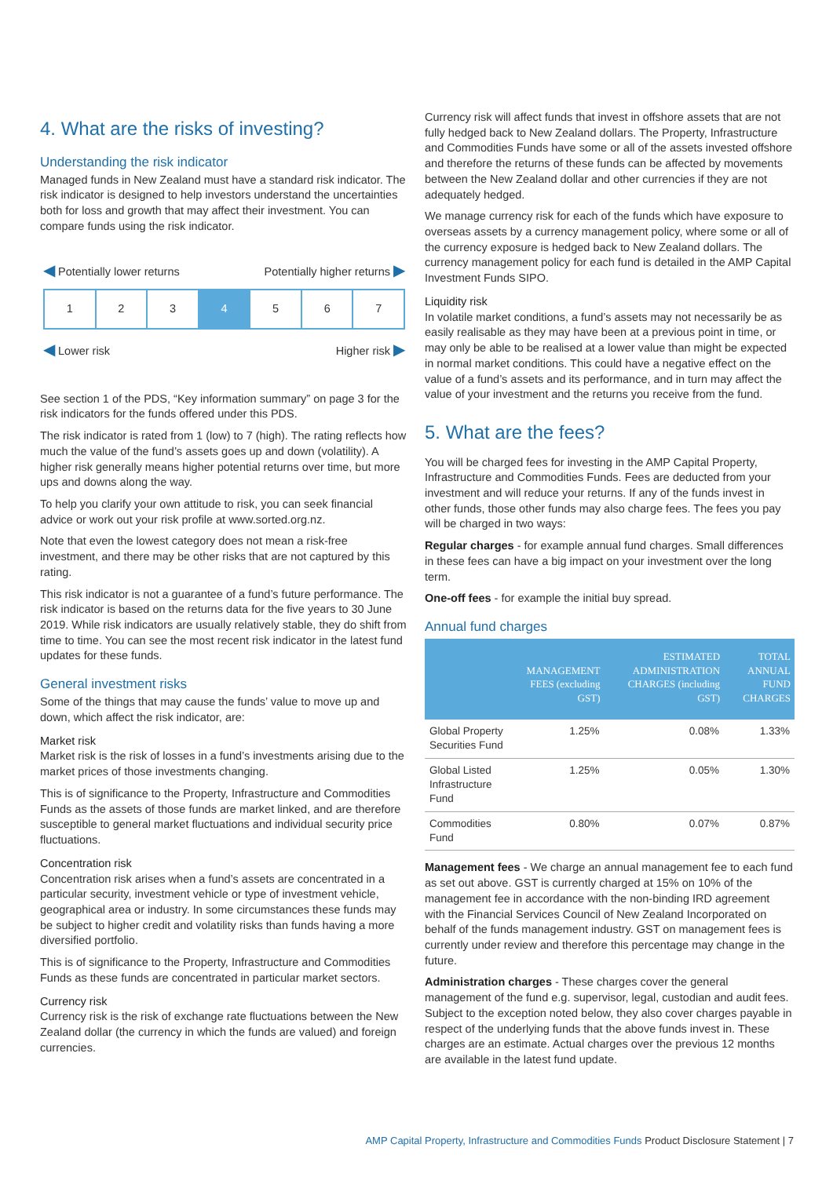4. What are the risks of investing?
Understanding the risk indicator
Managed funds in New Zealand must have a standard risk indicator. The risk indicator is designed to help investors understand the uncertainties both for loss and growth that may affect their investment. You can compare funds using the risk indicator.
◀ Potentially lower returns Potentially higher returns ▶
1 2 3 4 5 6 7
◀ Lower risk Higher risk ▶
See section 1 of the PDS, “Key information summary” on page 3 for the risk indicators for the funds offered under this PDS.
The risk indicator is rated from 1 (low) to 7 (high). The rating reflects how much the value of the fund’s assets goes up and down (volatility). A higher risk generally means higher potential returns over time, but more ups and downs along the way.
To help you clarify your own attitude to risk, you can seek financial advice or work out your risk profile at www.sorted.org.nz.
Note that even the lowest category does not mean a risk-free investment, and there may be other risks that are not captured by this rating.
This risk indicator is not a guarantee of a fund’s future performance. The risk indicator is based on the returns data for the five years to 30 June 2019. While risk indicators are usually relatively stable, they do shift from time to time. You can see the most recent risk indicator in the latest fund updates for these funds.
General investment risks
Some of the things that may cause the funds’ value to move up and down, which affect the risk indicator, are:
Market risk
Market risk is the risk of losses in a fund’s investments arising due to the market prices of those investments changing.
This is of significance to the Property, Infrastructure and Commodities Funds as the assets of those funds are market linked, and are therefore susceptible to general market fluctuations and individual security price fluctuations.
Concentration risk
Concentration risk arises when a fund’s assets are concentrated in a particular security, investment vehicle or type of investment vehicle, geographical area or industry. In some circumstances these funds may be subject to higher credit and volatility risks than funds having a more diversified portfolio.
This is of significance to the Property, Infrastructure and Commodities Funds as these funds are concentrated in particular market sectors.
Currency risk
Currency risk is the risk of exchange rate fluctuations between the New Zealand dollar (the currency in which the funds are valued) and foreign currencies.
Currency risk will affect funds that invest in offshore assets that are not fully hedged back to New Zealand dollars. The Property, Infrastructure and Commodities Funds have some or all of the assets invested offshore and therefore the returns of these funds can be affected by movements between the New Zealand dollar and other currencies if they are not adequately hedged.
We manage currency risk for each of the funds which have exposure to overseas assets by a currency management policy, where some or all of the currency exposure is hedged back to New Zealand dollars. The currency management policy for each fund is detailed in the AMP Capital Investment Funds SIPO.
Liquidity risk
In volatile market conditions, a fund’s assets may not necessarily be as easily realisable as they may have been at a previous point in time, or may only be able to be realised at a lower value than might be expected in normal market conditions. This could have a negative effect on the value of a fund’s assets and its performance, and in turn may affect the value of your investment and the returns you receive from the fund.
5. What are the fees?
You will be charged fees for investing in the AMP Capital Property, Infrastructure and Commodities Funds. Fees are deducted from your investment and will reduce your returns. If any of the funds invest in other funds, those other funds may also charge fees. The fees you pay will be charged in two ways:
Regular charges - for example annual fund charges. Small differences in these fees can have a big impact on your investment over the long term.
One-off fees - for example the initial buy spread.
Annual fund charges
| | MANAGEMENT FEES (excluding GST) | ESTIMATED ADMINISTRATION CHARGES (including GST) | TOTAL ANNUAL FUND CHARGES |
| --- | --- | --- | --- |
| Global Property Securities Fund | 1.25% | 0.08% | 1.33% |
| Global Listed Infrastructure Fund | 1.25% | 0.05% | 1.30% |
| Commodities Fund | 0.80% | 0.07% | 0.87% |
Management fees - We charge an annual management fee to each fund as set out above. GST is currently charged at 15% on 10% of the management fee in accordance with the non-binding IRD agreement with the Financial Services Council of New Zealand Incorporated on behalf of the funds management industry. GST on management fees is currently under review and therefore this percentage may change in the future.
Administration charges - These charges cover the general management of the fund e.g. supervisor, legal, custodian and audit fees. Subject to the exception noted below, they also cover charges payable in respect of the underlying funds that the above funds invest in. These charges are an estimate. Actual charges over the previous 12 months are available in the latest fund update.
AMP Capital Property, Infrastructure and Commodities Funds Product Disclosure Statement | 7